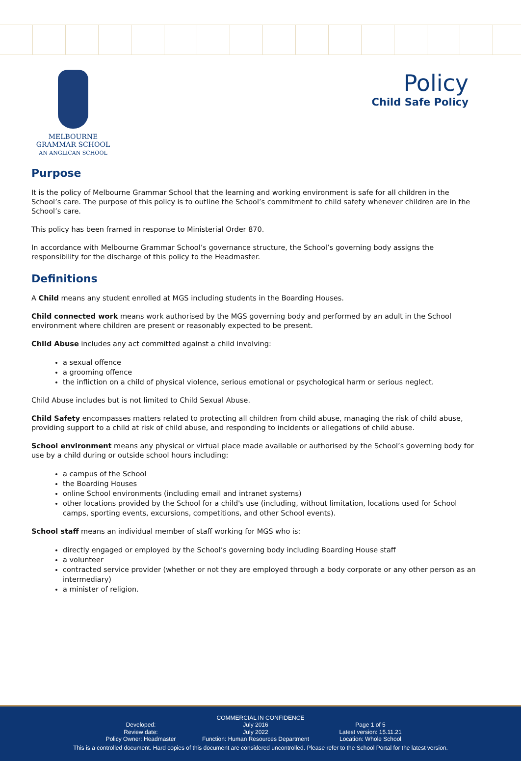MELBOURNE
GRAMMAR SCHOOL
AN ANGLICAN SCHOOL
Policy
Child Safe Policy
Purpose
It is the policy of Melbourne Grammar School that the learning and working environment is safe for all children in the School’s care. The purpose of this policy is to outline the School’s commitment to child safety whenever children are in the School’s care.
This policy has been framed in response to Ministerial Order 870.
In accordance with Melbourne Grammar School’s governance structure, the School’s governing body assigns the responsibility for the discharge of this policy to the Headmaster.
Definitions
A Child means any student enrolled at MGS including students in the Boarding Houses.
Child connected work means work authorised by the MGS governing body and performed by an adult in the School environment where children are present or reasonably expected to be present.
Child Abuse includes any act committed against a child involving:
a sexual offence
a grooming offence
the infliction on a child of physical violence, serious emotional or psychological harm or serious neglect.
Child Abuse includes but is not limited to Child Sexual Abuse.
Child Safety encompasses matters related to protecting all children from child abuse, managing the risk of child abuse, providing support to a child at risk of child abuse, and responding to incidents or allegations of child abuse.
School environment means any physical or virtual place made available or authorised by the School’s governing body for use by a child during or outside school hours including:
a campus of the School
the Boarding Houses
online School environments (including email and intranet systems)
other locations provided by the School for a child's use (including, without limitation, locations used for School camps, sporting events, excursions, competitions, and other School events).
School staff means an individual member of staff working for MGS who is:
directly engaged or employed by the School’s governing body including Boarding House staff
a volunteer
contracted service provider (whether or not they are employed through a body corporate or any other person as an intermediary)
a minister of religion.
COMMERCIAL IN CONFIDENCE
Developed:
Review date:
Policy Owner: Headmaster
July 2016
July 2022
Function: Human Resources Department
Page 1 of 5
Latest version: 15.11.21
Location: Whole School
This is a controlled document. Hard copies of this document are considered uncontrolled. Please refer to the School Portal for the latest version.